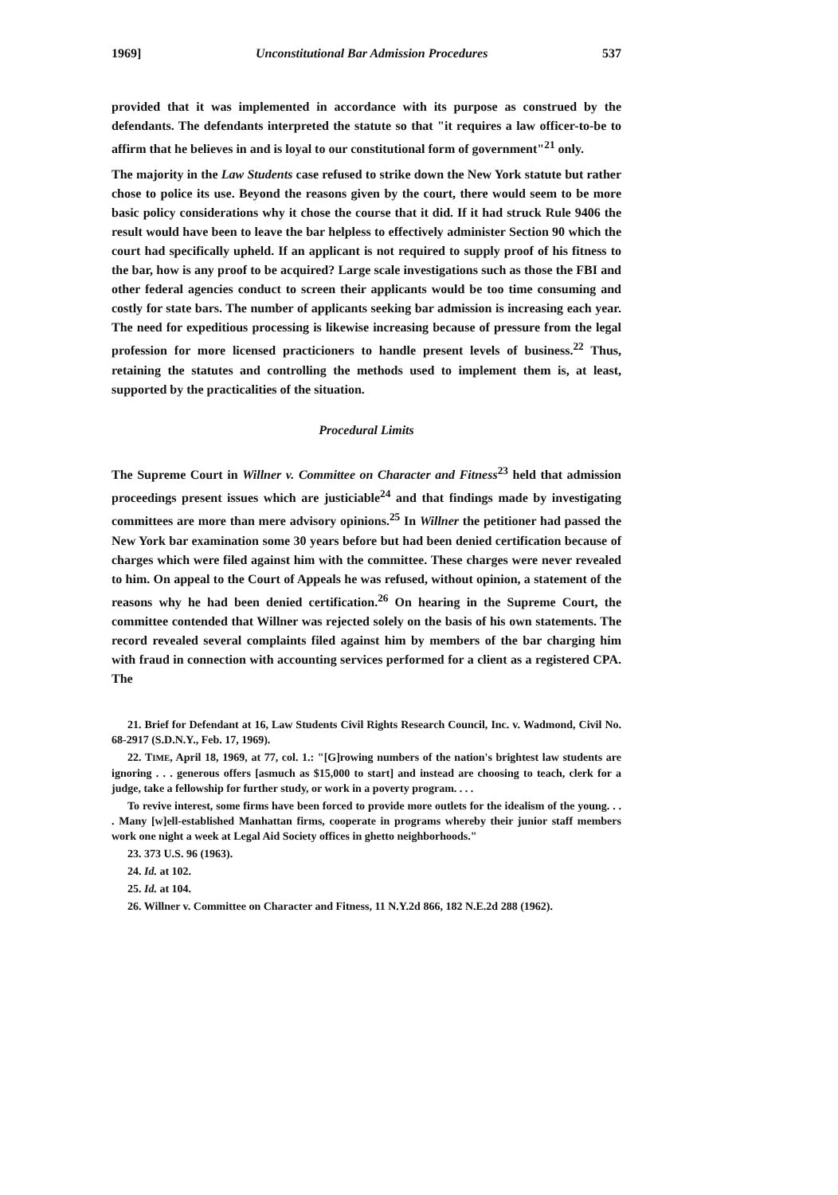1969] Unconstitutional Bar Admission Procedures 537
provided that it was implemented in accordance with its purpose as construed by the defendants. The defendants interpreted the statute so that "it requires a law officer-to-be to affirm that he believes in and is loyal to our constitutional form of government"<sup>21</sup> only.
The majority in the Law Students case refused to strike down the New York statute but rather chose to police its use. Beyond the reasons given by the court, there would seem to be more basic policy considerations why it chose the course that it did. If it had struck Rule 9406 the result would have been to leave the bar helpless to effectively administer Section 90 which the court had specifically upheld. If an applicant is not required to supply proof of his fitness to the bar, how is any proof to be acquired? Large scale investigations such as those the FBI and other federal agencies conduct to screen their applicants would be too time consuming and costly for state bars. The number of applicants seeking bar admission is increasing each year. The need for expeditious processing is likewise increasing because of pressure from the legal profession for more licensed practicioners to handle present levels of business.<sup>22</sup> Thus, retaining the statutes and controlling the methods used to implement them is, at least, supported by the practicalities of the situation.
Procedural Limits
The Supreme Court in Willner v. Committee on Character and Fitness<sup>23</sup> held that admission proceedings present issues which are justiciable<sup>24</sup> and that findings made by investigating committees are more than mere advisory opinions.<sup>25</sup> In Willner the petitioner had passed the New York bar examination some 30 years before but had been denied certification because of charges which were filed against him with the committee. These charges were never revealed to him. On appeal to the Court of Appeals he was refused, without opinion, a statement of the reasons why he had been denied certification.<sup>26</sup> On hearing in the Supreme Court, the committee contended that Willner was rejected solely on the basis of his own statements. The record revealed several complaints filed against him by members of the bar charging him with fraud in connection with accounting services performed for a client as a registered CPA. The
21. Brief for Defendant at 16, Law Students Civil Rights Research Council, Inc. v. Wadmond, Civil No. 68-2917 (S.D.N.Y., Feb. 17, 1969).
22. TIME, April 18, 1969, at 77, col. 1.: "[G]rowing numbers of the nation's brightest law students are ignoring . . . generous offers [asmuch as $15,000 to start] and instead are choosing to teach, clerk for a judge, take a fellowship for further study, or work in a poverty program. . . .
To revive interest, some firms have been forced to provide more outlets for the idealism of the young. . . . Many [w]ell-established Manhattan firms, cooperate in programs whereby their junior staff members work one night a week at Legal Aid Society offices in ghetto neighborhoods."
23. 373 U.S. 96 (1963).
24. Id. at 102.
25. Id. at 104.
26. Willner v. Committee on Character and Fitness, 11 N.Y.2d 866, 182 N.E.2d 288 (1962).